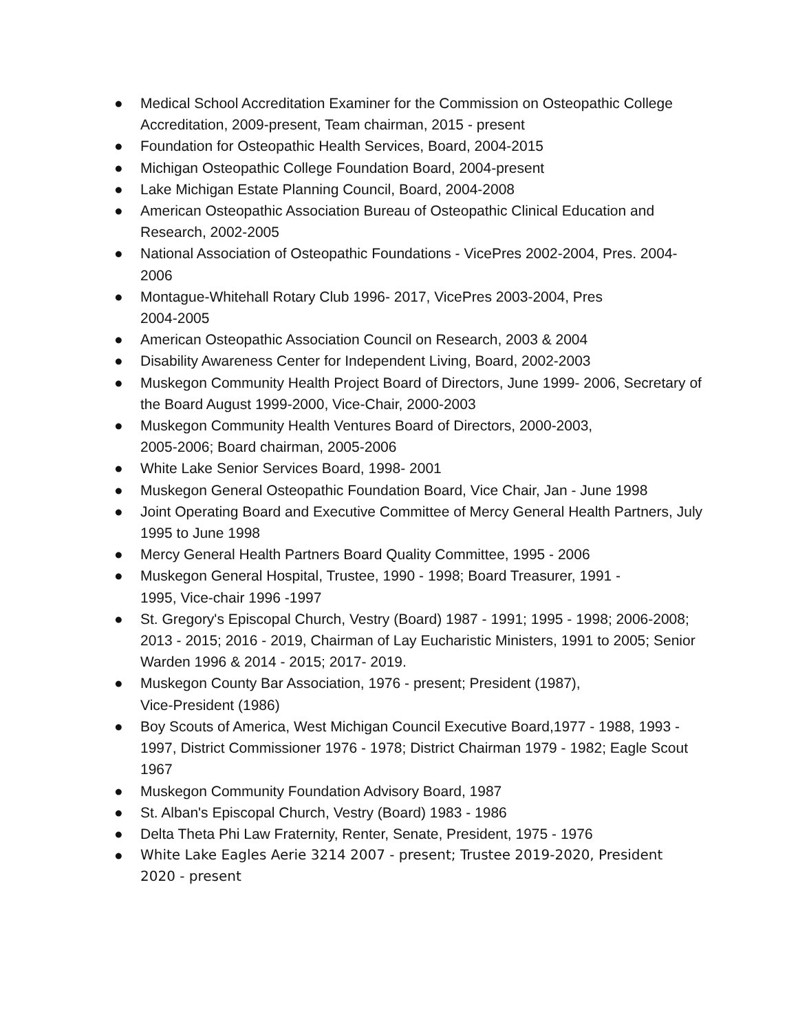● Medical School Accreditation Examiner for the Commission on Osteopathic College Accreditation, 2009-present, Team chairman, 2015 - present
● Foundation for Osteopathic Health Services, Board, 2004-2015
● Michigan Osteopathic College Foundation Board, 2004-present
● Lake Michigan Estate Planning Council, Board, 2004-2008
● American Osteopathic Association Bureau of Osteopathic Clinical Education and Research, 2002-2005
● National Association of Osteopathic Foundations - VicePres 2002-2004, Pres. 2004-2006
● Montague-Whitehall Rotary Club 1996- 2017, VicePres 2003-2004, Pres
2004-2005
● American Osteopathic Association Council on Research, 2003 & 2004
● Disability Awareness Center for Independent Living, Board, 2002-2003
● Muskegon Community Health Project Board of Directors, June 1999- 2006, Secretary of the Board August 1999-2000, Vice-Chair, 2000-2003
● Muskegon Community Health Ventures Board of Directors, 2000-2003,
2005-2006; Board chairman, 2005-2006
● White Lake Senior Services Board, 1998- 2001
● Muskegon General Osteopathic Foundation Board, Vice Chair, Jan - June 1998
● Joint Operating Board and Executive Committee of Mercy General Health Partners, July 1995 to June 1998
● Mercy General Health Partners Board Quality Committee, 1995 - 2006
● Muskegon General Hospital, Trustee, 1990 - 1998; Board Treasurer, 1991 -
1995, Vice-chair 1996 -1997
● St. Gregory's Episcopal Church, Vestry (Board) 1987 - 1991; 1995 - 1998; 2006-2008; 2013 - 2015; 2016 - 2019, Chairman of Lay Eucharistic Ministers, 1991 to 2005; Senior Warden 1996 & 2014 - 2015; 2017- 2019.
● Muskegon County Bar Association, 1976 - present; President (1987),
Vice-President (1986)
● Boy Scouts of America, West Michigan Council Executive Board,1977 - 1988, 1993 - 1997, District Commissioner 1976 - 1978; District Chairman 1979 - 1982; Eagle Scout 1967
● Muskegon Community Foundation Advisory Board, 1987
● St. Alban's Episcopal Church, Vestry (Board) 1983 - 1986
● Delta Theta Phi Law Fraternity, Renter, Senate, President, 1975 - 1976
● White Lake Eagles Aerie 3214 2007 - present; Trustee 2019-2020, President
2020 - present